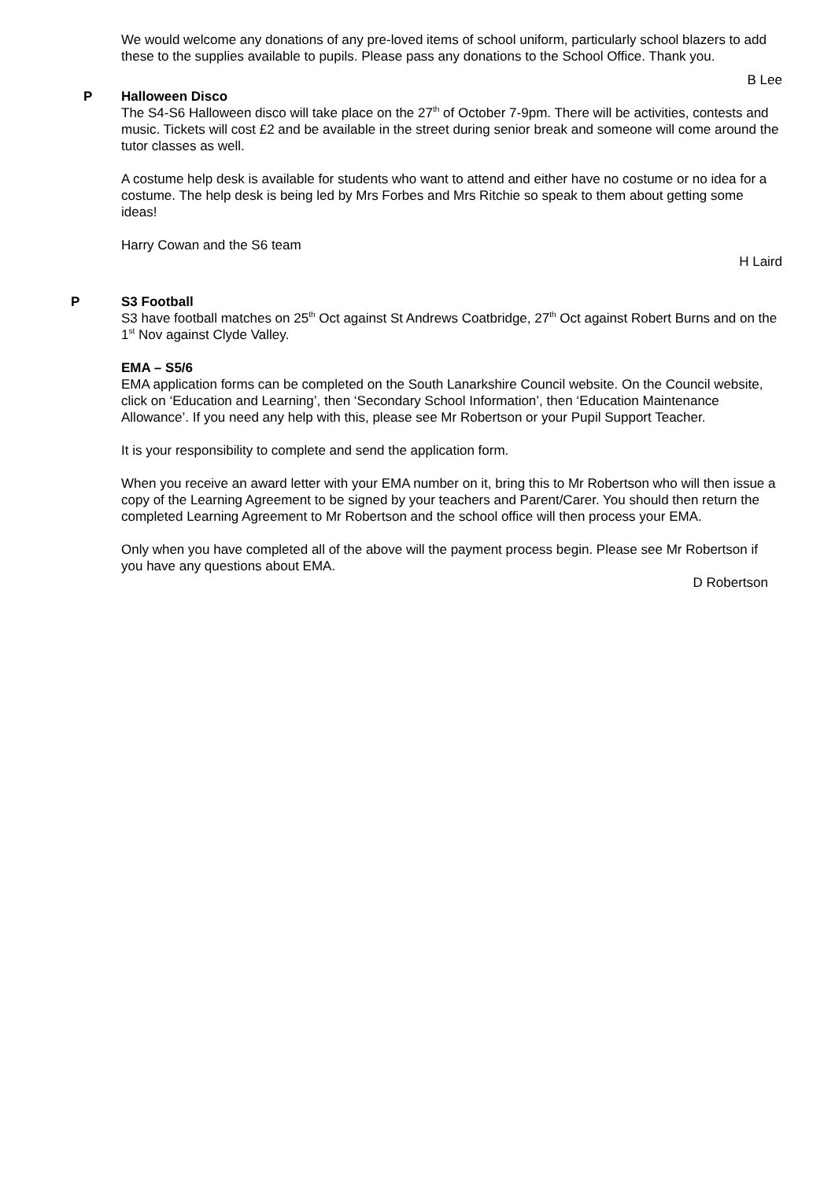We would welcome any donations of any pre-loved items of school uniform, particularly school blazers to add these to the supplies available to pupils. Please pass any donations to the School Office. Thank you.
B Lee
P Halloween Disco
The S4-S6 Halloween disco will take place on the 27<sup>th</sup> of October 7-9pm. There will be activities, contests and music. Tickets will cost £2 and be available in the street during senior break and someone will come around the tutor classes as well.
A costume help desk is available for students who want to attend and either have no costume or no idea for a costume. The help desk is being led by Mrs Forbes and Mrs Ritchie so speak to them about getting some ideas!
Harry Cowan and the S6 team
H Laird
P S3 Football
S3 have football matches on 25<sup>th</sup> Oct against St Andrews Coatbridge, 27<sup>th</sup> Oct against Robert Burns and on the 1<sup>st</sup> Nov against Clyde Valley.
EMA – S5/6
EMA application forms can be completed on the South Lanarkshire Council website. On the Council website, click on ‘Education and Learning’, then ‘Secondary School Information’, then ‘Education Maintenance Allowance’. If you need any help with this, please see Mr Robertson or your Pupil Support Teacher.
It is your responsibility to complete and send the application form.
When you receive an award letter with your EMA number on it, bring this to Mr Robertson who will then issue a copy of the Learning Agreement to be signed by your teachers and Parent/Carer. You should then return the completed Learning Agreement to Mr Robertson and the school office will then process your EMA.
Only when you have completed all of the above will the payment process begin. Please see Mr Robertson if you have any questions about EMA.
D Robertson